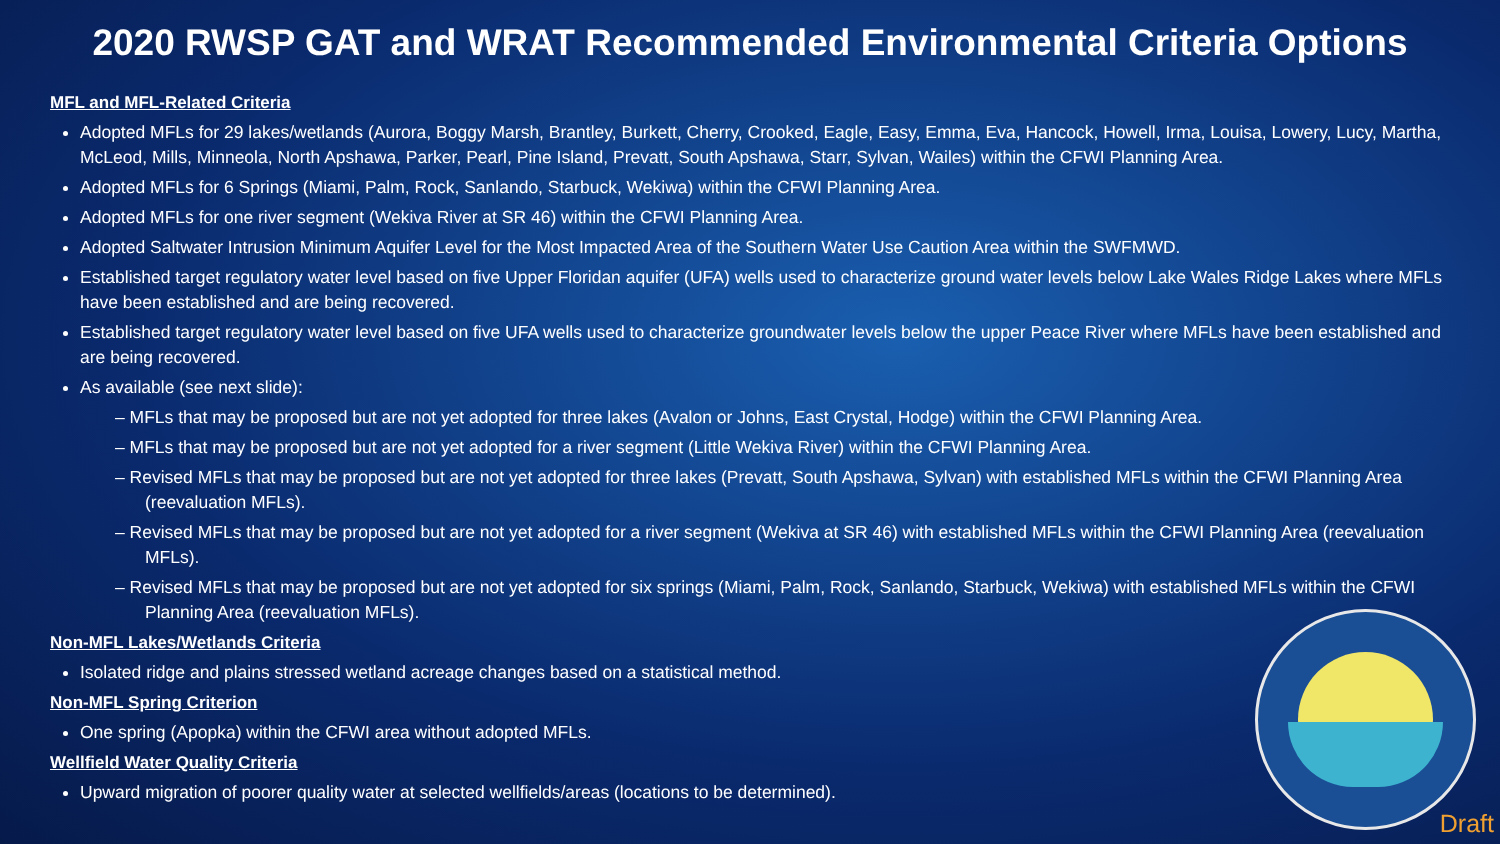2020 RWSP GAT and WRAT Recommended Environmental Criteria Options
MFL and MFL-Related Criteria
Adopted MFLs for 29 lakes/wetlands (Aurora, Boggy Marsh, Brantley, Burkett, Cherry, Crooked, Eagle, Easy, Emma, Eva, Hancock, Howell, Irma, Louisa, Lowery, Lucy, Martha, McLeod, Mills, Minneola, North Apshawa, Parker, Pearl, Pine Island, Prevatt, South Apshawa, Starr, Sylvan, Wailes) within the CFWI Planning Area.
Adopted MFLs for 6 Springs (Miami, Palm, Rock, Sanlando, Starbuck, Wekiwa) within the CFWI Planning Area.
Adopted MFLs for one river segment (Wekiva River at SR 46) within the CFWI Planning Area.
Adopted Saltwater Intrusion Minimum Aquifer Level for the Most Impacted Area of the Southern Water Use Caution Area within the SWFMWD.
Established target regulatory water level based on five Upper Floridan aquifer (UFA) wells used to characterize ground water levels below Lake Wales Ridge Lakes where MFLs have been established and are being recovered.
Established target regulatory water level based on five UFA wells used to characterize groundwater levels below the upper Peace River where MFLs have been established and are being recovered.
As available (see next slide):
– MFLs that may be proposed but are not yet adopted for three lakes (Avalon or Johns, East Crystal, Hodge) within the CFWI Planning Area.
– MFLs that may be proposed but are not yet adopted for a river segment (Little Wekiva River) within the CFWI Planning Area.
– Revised MFLs that may be proposed but are not yet adopted for three lakes (Prevatt, South Apshawa, Sylvan) with established MFLs within the CFWI Planning Area (reevaluation MFLs).
– Revised MFLs that may be proposed but are not yet adopted for a river segment (Wekiva at SR 46) with established MFLs within the CFWI Planning Area (reevaluation MFLs).
– Revised MFLs that may be proposed but are not yet adopted for six springs (Miami, Palm, Rock, Sanlando, Starbuck, Wekiwa) with established MFLs within the CFWI Planning Area (reevaluation MFLs).
Non-MFL Lakes/Wetlands Criteria
Isolated ridge and plains stressed wetland acreage changes based on a statistical method.
Non-MFL Spring Criterion
One spring (Apopka) within the CFWI area without adopted MFLs.
Wellfield Water Quality Criteria
Upward migration of poorer quality water at selected wellfields/areas (locations to be determined).
Draft